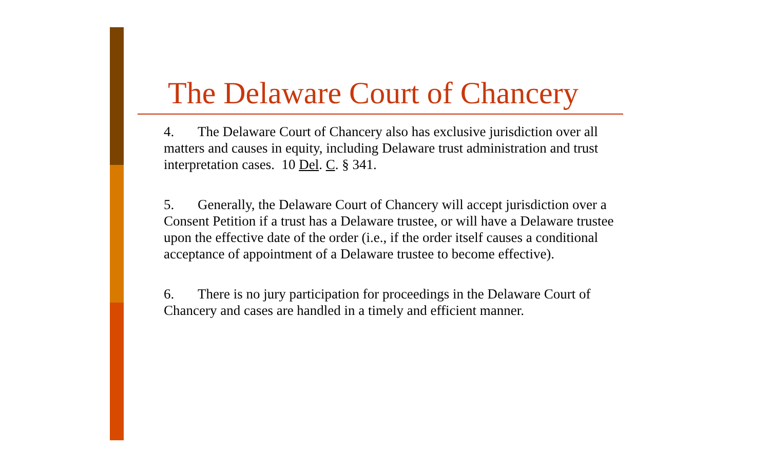The Delaware Court of Chancery
4. The Delaware Court of Chancery also has exclusive jurisdiction over all matters and causes in equity, including Delaware trust administration and trust interpretation cases. 10 Del. C. § 341.
5. Generally, the Delaware Court of Chancery will accept jurisdiction over a Consent Petition if a trust has a Delaware trustee, or will have a Delaware trustee upon the effective date of the order (i.e., if the order itself causes a conditional acceptance of appointment of a Delaware trustee to become effective).
6. There is no jury participation for proceedings in the Delaware Court of Chancery and cases are handled in a timely and efficient manner.